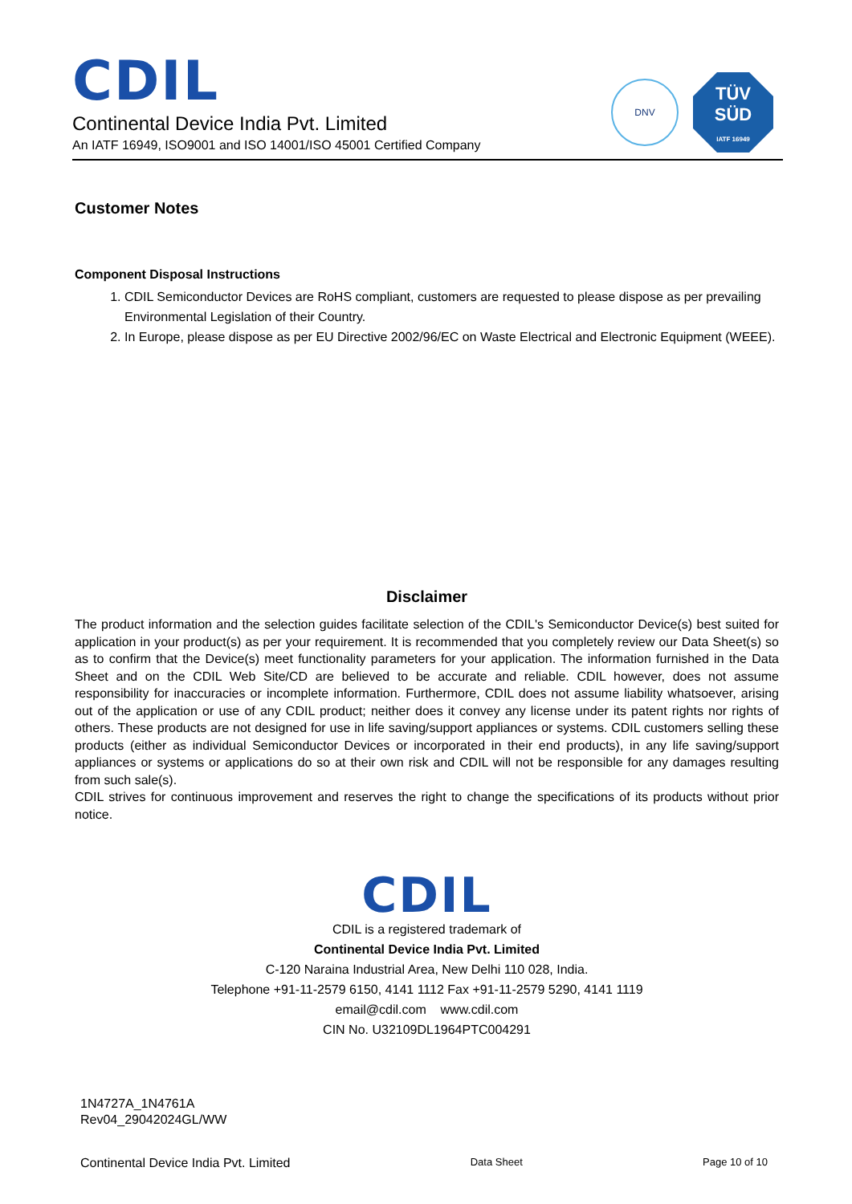CDIL
Continental Device India Pvt. Limited
An IATF 16949, ISO9001 and ISO 14001/ISO 45001 Certified Company
DNV
TÜV
SÜD
IATF 16949
Customer Notes
Component Disposal Instructions
1. CDIL Semiconductor Devices are RoHS compliant, customers are requested to please dispose as per prevailing Environmental Legislation of their Country.
2. In Europe, please dispose as per EU Directive 2002/96/EC on Waste Electrical and Electronic Equipment (WEEE).
Disclaimer
The product information and the selection guides facilitate selection of the CDIL's Semiconductor Device(s) best suited for application in your product(s) as per your requirement. It is recommended that you completely review our Data Sheet(s) so as to confirm that the Device(s) meet functionality parameters for your application. The information furnished in the Data Sheet and on the CDIL Web Site/CD are believed to be accurate and reliable. CDIL however, does not assume responsibility for inaccuracies or incomplete information. Furthermore, CDIL does not assume liability whatsoever, arising out of the application or use of any CDIL product; neither does it convey any license under its patent rights nor rights of others. These products are not designed for use in life saving/support appliances or systems. CDIL customers selling these products (either as individual Semiconductor Devices or incorporated in their end products), in any life saving/support appliances or systems or applications do so at their own risk and CDIL will not be responsible for any damages resulting from such sale(s).
CDIL strives for continuous improvement and reserves the right to change the specifications of its products without prior notice.
CDIL
CDIL is a registered trademark of
Continental Device India Pvt. Limited
C-120 Naraina Industrial Area, New Delhi 110 028, India.
Telephone +91-11-2579 6150, 4141 1112 Fax +91-11-2579 5290, 4141 1119
email@cdil.com www.cdil.com
CIN No. U32109DL1964PTC004291
1N4727A_1N4761A
Rev04_29042024GL/WW
Continental Device India Pvt. Limited Data Sheet Page 10 of 10